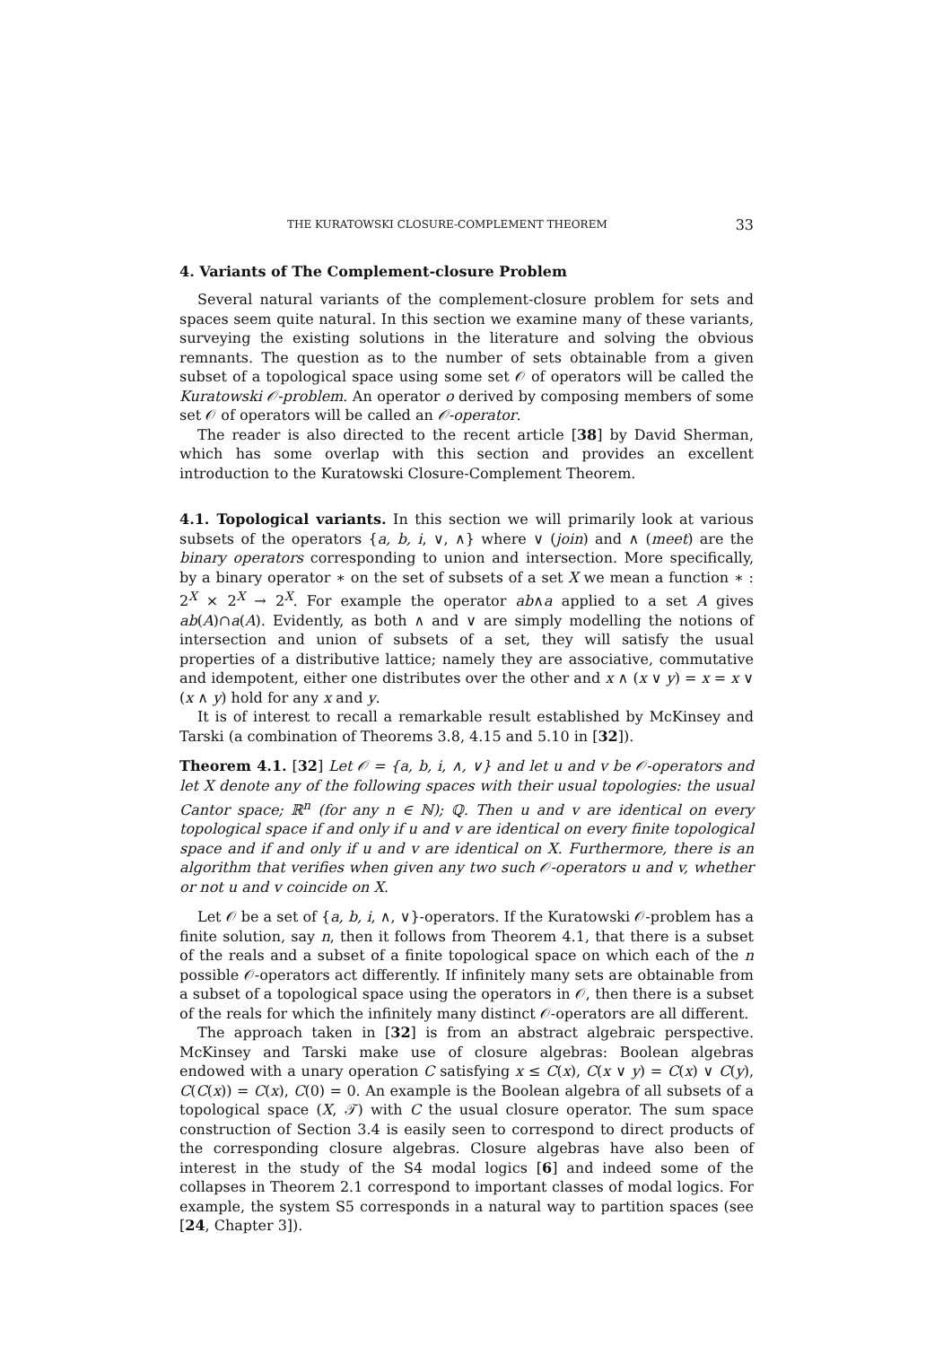THE KURATOWSKI CLOSURE-COMPLEMENT THEOREM 33
4. Variants of The Complement-closure Problem
Several natural variants of the complement-closure problem for sets and spaces seem quite natural. In this section we examine many of these variants, surveying the existing solutions in the literature and solving the obvious remnants. The question as to the number of sets obtainable from a given subset of a topological space using some set 𝒪 of operators will be called the Kuratowski 𝒪-problem. An operator o derived by composing members of some set 𝒪 of operators will be called an 𝒪-operator.
The reader is also directed to the recent article [38] by David Sherman, which has some overlap with this section and provides an excellent introduction to the Kuratowski Closure-Complement Theorem.
4.1. Topological variants. In this section we will primarily look at various subsets of the operators {a, b, i, ∨, ∧} where ∨ (join) and ∧ (meet) are the binary operators corresponding to union and intersection. More specifically, by a binary operator ∗ on the set of subsets of a set X we mean a function ∗ : 2<sup>X</sup> × 2<sup>X</sup> → 2<sup>X</sup>. For example the operator ab∧a applied to a set A gives ab(A)∩a(A). Evidently, as both ∧ and ∨ are simply modelling the notions of intersection and union of subsets of a set, they will satisfy the usual properties of a distributive lattice; namely they are associative, commutative and idempotent, either one distributes over the other and x ∧ (x ∨ y) = x = x ∨ (x ∧ y) hold for any x and y.
It is of interest to recall a remarkable result established by McKinsey and Tarski (a combination of Theorems 3.8, 4.15 and 5.10 in [32]).
Theorem 4.1. [32] Let 𝒪 = {a, b, i, ∧, ∨} and let u and v be 𝒪-operators and let X denote any of the following spaces with their usual topologies: the usual Cantor space; ℝ<sup>n</sup> (for any n ∈ ℕ); ℚ. Then u and v are identical on every topological space if and only if u and v are identical on every finite topological space and if and only if u and v are identical on X. Furthermore, there is an algorithm that verifies when given any two such 𝒪-operators u and v, whether or not u and v coincide on X.
Let 𝒪 be a set of {a, b, i, ∧, ∨}-operators. If the Kuratowski 𝒪-problem has a finite solution, say n, then it follows from Theorem 4.1, that there is a subset of the reals and a subset of a finite topological space on which each of the n possible 𝒪-operators act differently. If infinitely many sets are obtainable from a subset of a topological space using the operators in 𝒪, then there is a subset of the reals for which the infinitely many distinct 𝒪-operators are all different.
The approach taken in [32] is from an abstract algebraic perspective. McKinsey and Tarski make use of closure algebras: Boolean algebras endowed with a unary operation C satisfying x ≤ C(x), C(x ∨ y) = C(x) ∨ C(y), C(C(x)) = C(x), C(0) = 0. An example is the Boolean algebra of all subsets of a topological space (X, 𝒯) with C the usual closure operator. The sum space construction of Section 3.4 is easily seen to correspond to direct products of the corresponding closure algebras. Closure algebras have also been of interest in the study of the S4 modal logics [6] and indeed some of the collapses in Theorem 2.1 correspond to important classes of modal logics. For example, the system S5 corresponds in a natural way to partition spaces (see [24, Chapter 3]).